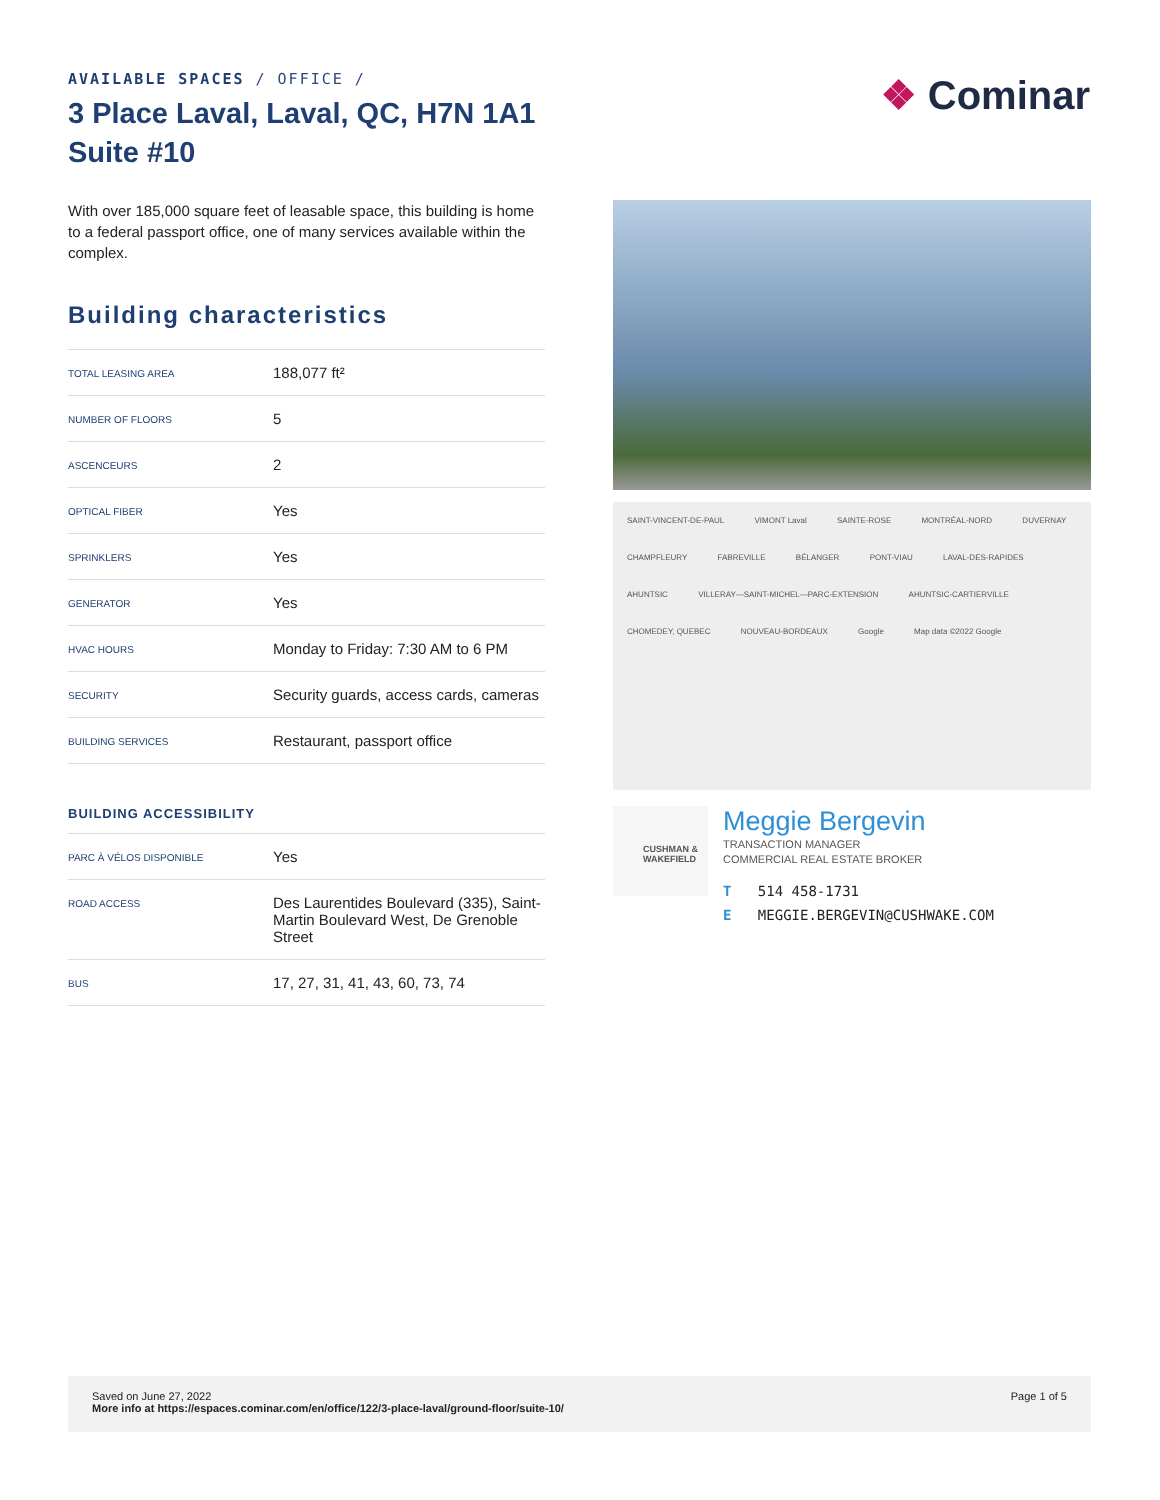AVAILABLE SPACES / OFFICE /
3 Place Laval, Laval, QC, H7N 1A1
Suite #10
❖ Cominar
With over 185,000 square feet of leasable space, this building is home to a federal passport office, one of many services available within the complex.
Building characteristics
| TOTAL LEASING AREA | 188,077 ft² |
| NUMBER OF FLOORS | 5 |
| ASCENCEURS | 2 |
| OPTICAL FIBER | Yes |
| SPRINKLERS | Yes |
| GENERATOR | Yes |
| HVAC HOURS | Monday to Friday: 7:30 AM to 6 PM |
| SECURITY | Security guards, access cards, cameras |
| BUILDING SERVICES | Restaurant, passport office |
BUILDING ACCESSIBILITY
| PARC À VÉLOS DISPONIBLE | Yes |
| ROAD ACCESS | Des Laurentides Boulevard (335), Saint-Martin Boulevard West, De Grenoble Street |
| BUS | 17, 27, 31, 41, 43, 60, 73, 74 |
SAINT-VINCENT-DE-PAUL VIMONT Laval SAINTE-ROSE MONTRÉAL-NORD DUVERNAY CHAMPFLEURY FABREVILLE BÉLANGER PONT-VIAU LAVAL-DES-RAPIDES AHUNTSIC VILLERAY—SAINT-MICHEL—PARC-EXTENSION AHUNTSIC-CARTIERVILLE CHOMEDEY, QUEBEC NOUVEAU-BORDEAUX Google Map data ©2022 Google
CUSHMAN & WAKEFIELD
Meggie Bergevin
TRANSACTION MANAGER
COMMERCIAL REAL ESTATE BROKER
T 514 458-1731
E MEGGIE.BERGEVIN@CUSHWAKE.COM
Saved on June 27, 2022
More info at https://espaces.cominar.com/en/office/122/3-place-laval/ground-floor/suite-10/
Page 1 of 5